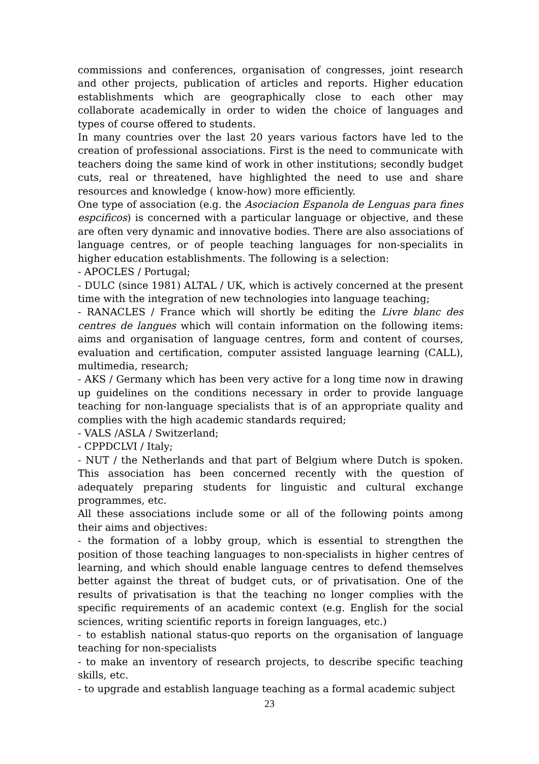commissions and conferences, organisation of congresses, joint research and other projects, publication of articles and reports. Higher education establishments which are geographically close to each other may collaborate academically in order to widen the choice of languages and types of course offered to students.
In many countries over the last 20 years various factors have led to the creation of professional associations. First is the need to communicate with teachers doing the same kind of work in other institutions; secondly budget cuts, real or threatened, have highlighted the need to use and share resources and knowledge ( know-how) more efficiently.
One type of association (e.g. the Asociacion Espanola de Lenguas para fines espcificos) is concerned with a particular language or objective, and these are often very dynamic and innovative bodies. There are also associations of language centres, or of people teaching languages for non-specialits in higher education establishments. The following is a selection:
- APOCLES / Portugal;
- DULC (since 1981) ALTAL / UK, which is actively concerned at the present time with the integration of new technologies into language teaching;
- RANACLES / France which will shortly be editing the Livre blanc des centres de langues which will contain information on the following items: aims and organisation of language centres, form and content of courses, evaluation and certification, computer assisted language learning (CALL), multimedia, research;
- AKS / Germany which has been very active for a long time now in drawing up guidelines on the conditions necessary in order to provide language teaching for non-language specialists that is of an appropriate quality and complies with the high academic standards required;
- VALS /ASLA / Switzerland;
- CPPDCLVI / Italy;
- NUT / the Netherlands and that part of Belgium where Dutch is spoken. This association has been concerned recently with the question of adequately preparing students for linguistic and cultural exchange programmes, etc.
All these associations include some or all of the following points among their aims and objectives:
- the formation of a lobby group, which is essential to strengthen the position of those teaching languages to non-specialists in higher centres of learning, and which should enable language centres to defend themselves better against the threat of budget cuts, or of privatisation. One of the results of privatisation is that the teaching no longer complies with the specific requirements of an academic context (e.g. English for the social sciences, writing scientific reports in foreign languages, etc.)
- to establish national status-quo reports on the organisation of language teaching for non-specialists
- to make an inventory of research projects, to describe specific teaching skills, etc.
- to upgrade and establish language teaching as a formal academic subject
23